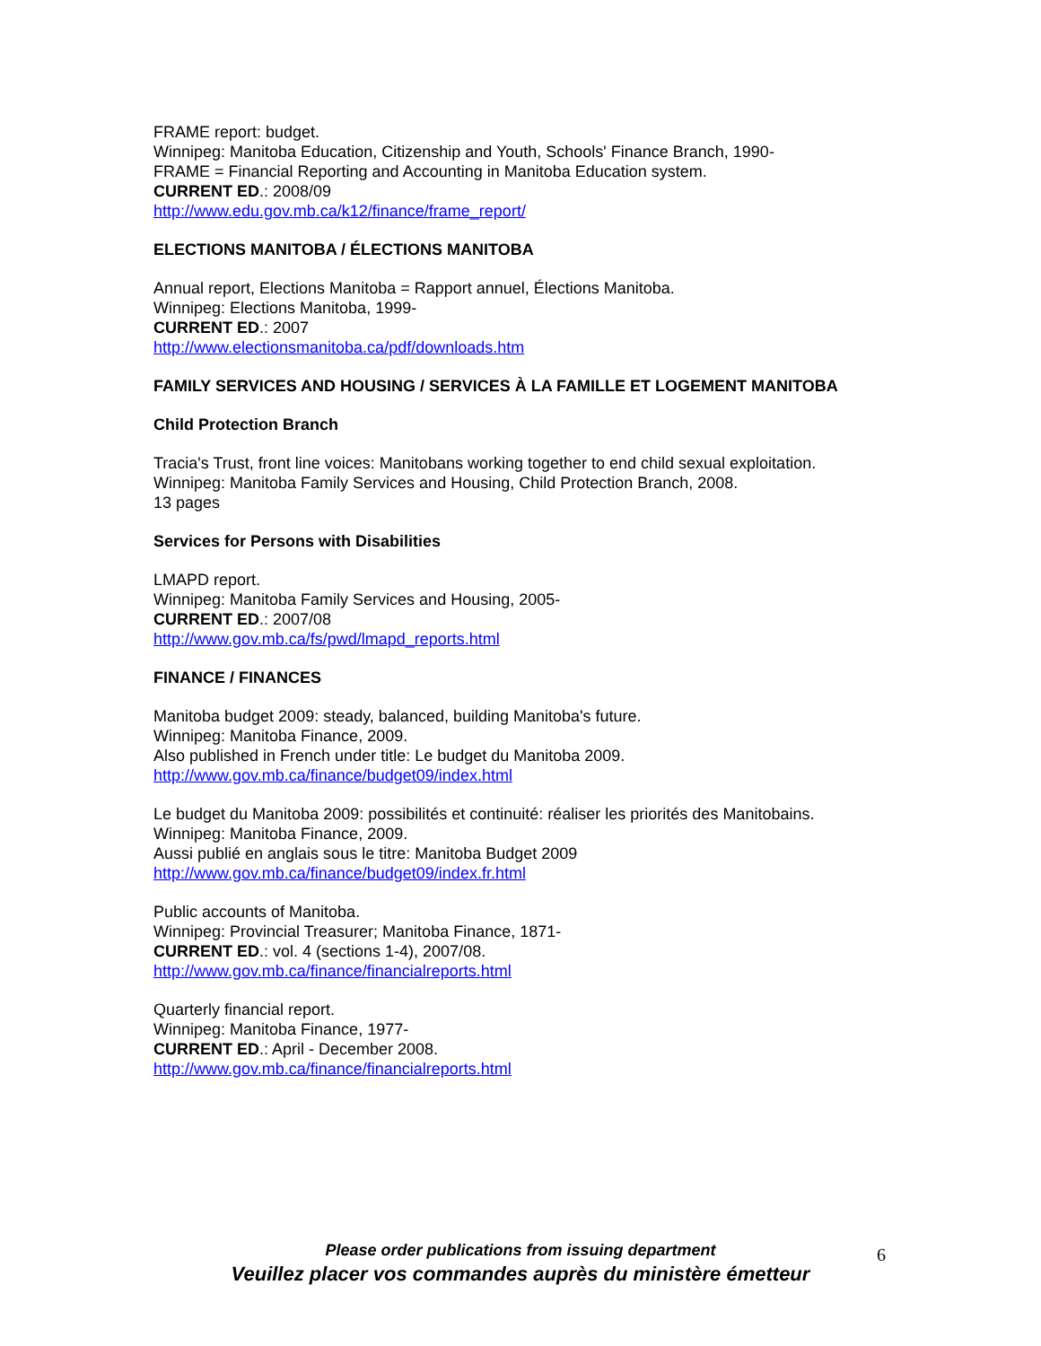FRAME report: budget.
Winnipeg: Manitoba Education, Citizenship and Youth, Schools' Finance Branch, 1990-
FRAME = Financial Reporting and Accounting in Manitoba Education system.
CURRENT ED.: 2008/09
http://www.edu.gov.mb.ca/k12/finance/frame_report/
ELECTIONS MANITOBA / ÉLECTIONS MANITOBA
Annual report, Elections Manitoba = Rapport annuel, Élections Manitoba.
Winnipeg: Elections Manitoba, 1999-
CURRENT ED.: 2007
http://www.electionsmanitoba.ca/pdf/downloads.htm
FAMILY SERVICES AND HOUSING / SERVICES À LA FAMILLE ET LOGEMENT MANITOBA
Child Protection Branch
Tracia's Trust, front line voices: Manitobans working together to end child sexual exploitation.
Winnipeg: Manitoba Family Services and Housing, Child Protection Branch, 2008.
13 pages
Services for Persons with Disabilities
LMAPD report.
Winnipeg: Manitoba Family Services and Housing, 2005-
CURRENT ED.: 2007/08
http://www.gov.mb.ca/fs/pwd/lmapd_reports.html
FINANCE / FINANCES
Manitoba budget 2009: steady, balanced, building Manitoba's future.
Winnipeg: Manitoba Finance, 2009.
Also published in French under title: Le budget du Manitoba 2009.
http://www.gov.mb.ca/finance/budget09/index.html
Le budget du Manitoba 2009: possibilités et continuité: réaliser les priorités des Manitobains.
Winnipeg: Manitoba Finance, 2009.
Aussi publié en anglais sous le titre: Manitoba Budget 2009
http://www.gov.mb.ca/finance/budget09/index.fr.html
Public accounts of Manitoba.
Winnipeg: Provincial Treasurer; Manitoba Finance, 1871-
CURRENT ED.: vol. 4 (sections 1-4), 2007/08.
http://www.gov.mb.ca/finance/financialreports.html
Quarterly financial report.
Winnipeg: Manitoba Finance, 1977-
CURRENT ED.: April - December 2008.
http://www.gov.mb.ca/finance/financialreports.html
Please order publications from issuing department
Veuillez placer vos commandes auprès du ministère émetteur
6